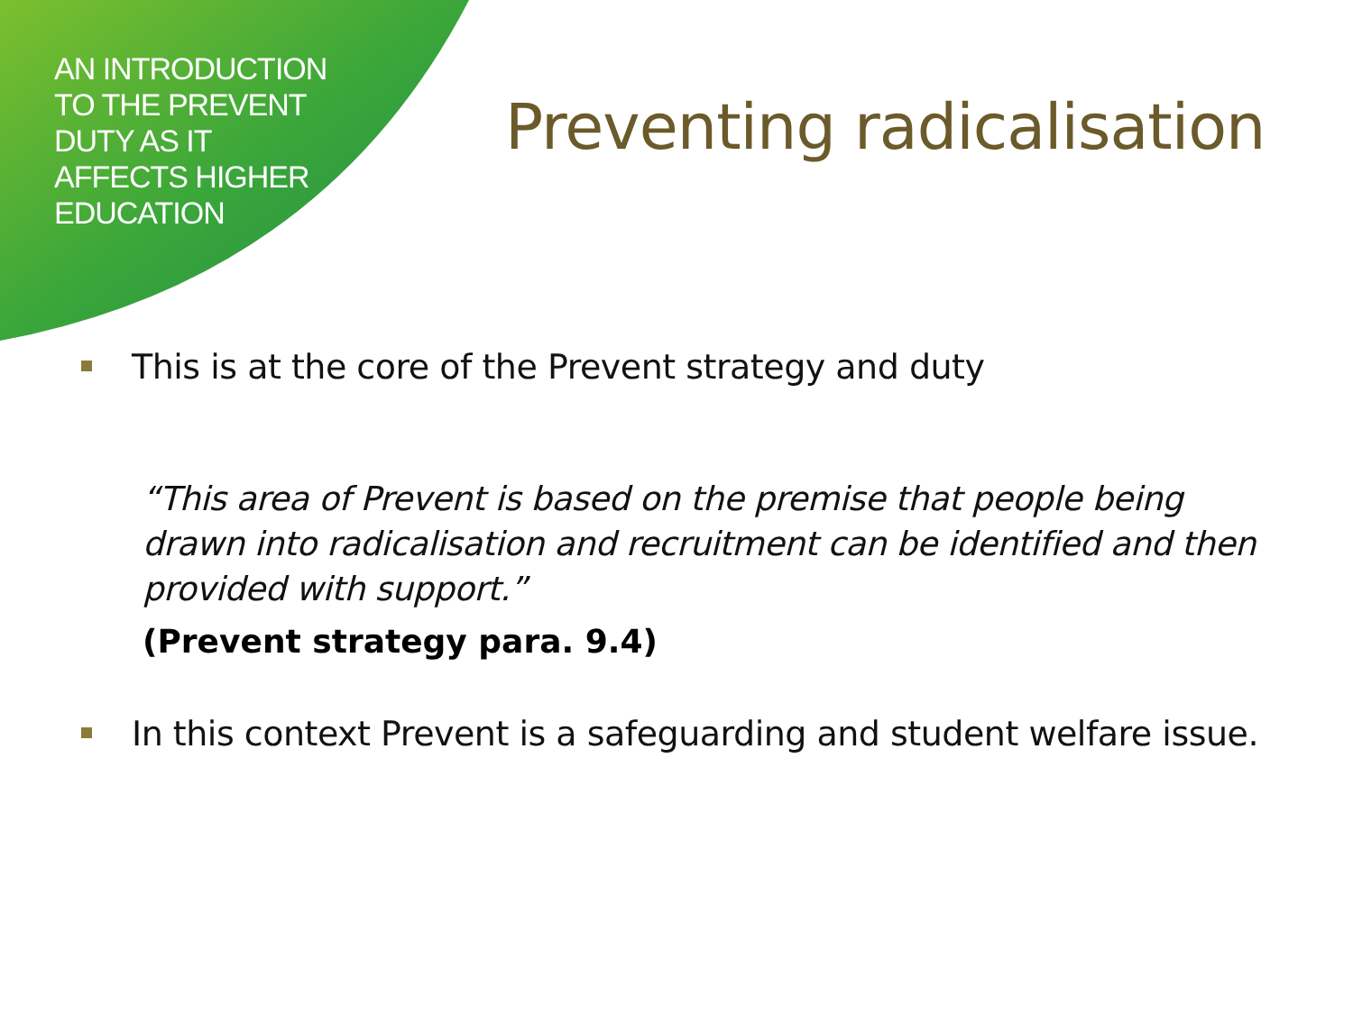AN INTRODUCTION
TO THE PREVENT
DUTY AS IT
AFFECTS HIGHER
EDUCATION
Preventing radicalisation
This is at the core of the Prevent strategy and duty
“This area of Prevent is based on the premise that people being drawn into radicalisation and recruitment can be identified and then provided with support.”
(Prevent strategy para. 9.4)
In this context Prevent is a safeguarding and student welfare issue.